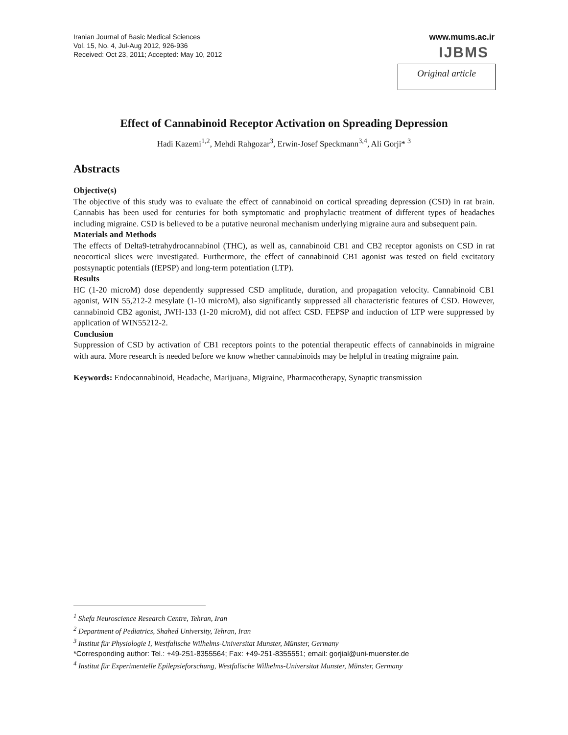Iranian Journal of Basic Medical Sciences
Vol. 15, No. 4, Jul-Aug 2012, 926-936
Received: Oct 23, 2011; Accepted: May 10, 2012
www.mums.ac.ir
IJBMS
Original article
Effect of Cannabinoid Receptor Activation on Spreading Depression
Hadi Kazemi<sup>1,2</sup>, Mehdi Rahgozar<sup>3</sup>, Erwin-Josef Speckmann<sup>3,4</sup>, Ali Gorji* <sup>3</sup>
Abstracts
Objective(s)
The objective of this study was to evaluate the effect of cannabinoid on cortical spreading depression (CSD) in rat brain. Cannabis has been used for centuries for both symptomatic and prophylactic treatment of different types of headaches including migraine. CSD is believed to be a putative neuronal mechanism underlying migraine aura and subsequent pain.
Materials and Methods
The effects of Delta9-tetrahydrocannabinol (THC), as well as, cannabinoid CB1 and CB2 receptor agonists on CSD in rat neocortical slices were investigated. Furthermore, the effect of cannabinoid CB1 agonist was tested on field excitatory postsynaptic potentials (fEPSP) and long-term potentiation (LTP).
Results
HC (1-20 microM) dose dependently suppressed CSD amplitude, duration, and propagation velocity. Cannabinoid CB1 agonist, WIN 55,212-2 mesylate (1-10 microM), also significantly suppressed all characteristic features of CSD. However, cannabinoid CB2 agonist, JWH-133 (1-20 microM), did not affect CSD. FEPSP and induction of LTP were suppressed by application of WIN55212-2.
Conclusion
Suppression of CSD by activation of CB1 receptors points to the potential therapeutic effects of cannabinoids in migraine with aura. More research is needed before we know whether cannabinoids may be helpful in treating migraine pain.
Keywords: Endocannabinoid, Headache, Marijuana, Migraine, Pharmacotherapy, Synaptic transmission
<sup>1</sup> Shefa Neuroscience Research Centre, Tehran, Iran
<sup>2</sup> Department of Pediatrics, Shahed University, Tehran, Iran
<sup>3</sup> Institut für Physiologie I, Westfalische Wilhelms-Universitat Munster, Münster, Germany
*Corresponding author: Tel.: +49-251-8355564; Fax: +49-251-8355551; email: gorjial@uni-muenster.de
<sup>4</sup> Institut für Experimentelle Epilepsieforschung, Westfalische Wilhelms-Universitat Munster, Münster, Germany